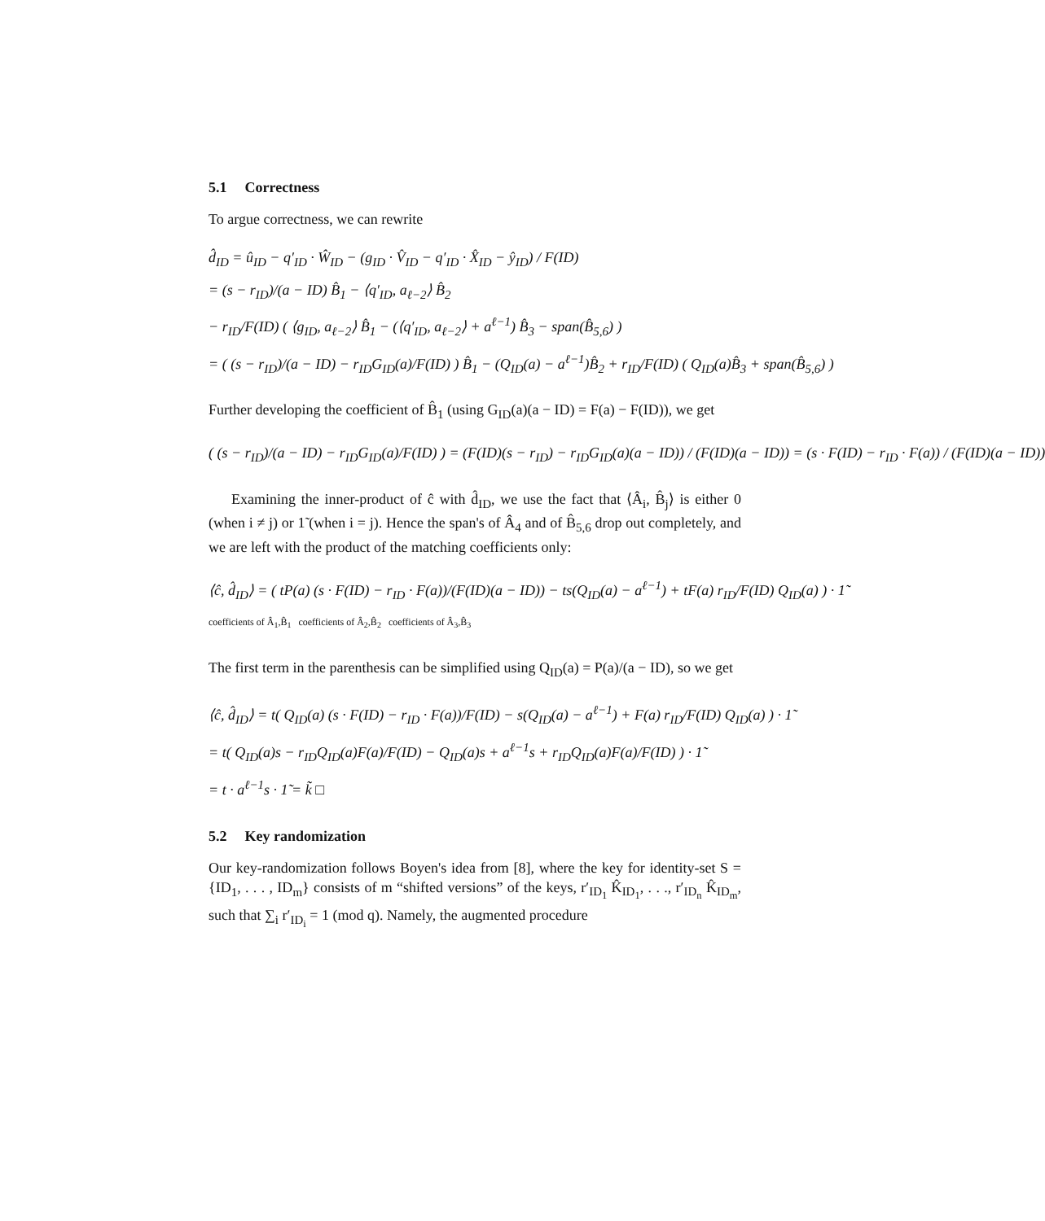5.1 Correctness
To argue correctness, we can rewrite
d̂<sub>ID</sub> = û<sub>ID</sub> − q′<sub>ID</sub> · Ŵ<sub>ID</sub> − (g<sub>ID</sub> · V̂<sub>ID</sub> − q′<sub>ID</sub> · X̂<sub>ID</sub> − ŷ<sub>ID</sub>) / F(ID)
= (s − r<sub>ID</sub>)/(a − ID) B̂<sub>1</sub> − ⟨q′<sub>ID</sub>, a<sub>ℓ−2</sub>⟩ B̂<sub>2</sub>
− r<sub>ID</sub>/F(ID) ( ⟨g<sub>ID</sub>, a<sub>ℓ−2</sub>⟩ B̂<sub>1</sub> − (⟨q′<sub>ID</sub>, a<sub>ℓ−2</sub>⟩ + a<sup>ℓ−1</sup>) B̂<sub>3</sub> − span(B̂<sub>5,6</sub>) )
= ( (s − r<sub>ID</sub>)/(a − ID) − r<sub>ID</sub>G<sub>ID</sub>(a)/F(ID) ) B̂<sub>1</sub> − (Q<sub>ID</sub>(a) − a<sup>ℓ−1</sup>)B̂<sub>2</sub> + r<sub>ID</sub>/F(ID) ( Q<sub>ID</sub>(a)B̂<sub>3</sub> + span(B̂<sub>5,6</sub>) )
Further developing the coefficient of B̂<sub>1</sub> (using G<sub>ID</sub>(a)(a − ID) = F(a) − F(ID)), we get
( (s − r<sub>ID</sub>)/(a − ID) − r<sub>ID</sub>G<sub>ID</sub>(a)/F(ID) ) = (F(ID)(s − r<sub>ID</sub>) − r<sub>ID</sub>G<sub>ID</sub>(a)(a − ID)) / (F(ID)(a − ID)) = (s · F(ID) − r<sub>ID</sub> · F(a)) / (F(ID)(a − ID))
Examining the inner-product of ĉ with d̂<sub>ID</sub>, we use the fact that ⟨Â<sub>i</sub>, B̂<sub>j</sub>⟩ is either 0 (when i ≠ j) or 1̃ (when i = j). Hence the span's of Â<sub>4</sub> and of B̂<sub>5,6</sub> drop out completely, and we are left with the product of the matching coefficients only:
⟨ĉ, d̂<sub>ID</sub>⟩ = ( tP(a) (s · F(ID) − r<sub>ID</sub> · F(a))/(F(ID)(a − ID)) − ts(Q<sub>ID</sub>(a) − a<sup>ℓ−1</sup>) + tF(a) r<sub>ID</sub>/F(ID) Q<sub>ID</sub>(a) ) · 1̃
coefficients of Â<sub>1</sub>,B̂<sub>1</sub> coefficients of Â<sub>2</sub>,B̂<sub>2</sub> coefficients of Â<sub>3</sub>,B̂<sub>3</sub>
The first term in the parenthesis can be simplified using Q<sub>ID</sub>(a) = P(a)/(a − ID), so we get
⟨ĉ, d̂<sub>ID</sub>⟩ = t( Q<sub>ID</sub>(a) (s · F(ID) − r<sub>ID</sub> · F(a))/F(ID) − s(Q<sub>ID</sub>(a) − a<sup>ℓ−1</sup>) + F(a) r<sub>ID</sub>/F(ID) Q<sub>ID</sub>(a) ) · 1̃
= t( Q<sub>ID</sub>(a)s − r<sub>ID</sub>Q<sub>ID</sub>(a)F(a)/F(ID) − Q<sub>ID</sub>(a)s + a<sup>ℓ−1</sup>s + r<sub>ID</sub>Q<sub>ID</sub>(a)F(a)/F(ID) ) · 1̃
= t · a<sup>ℓ−1</sup>s · 1̃ = k̃ □
5.2 Key randomization
Our key-randomization follows Boyen's idea from [8], where the key for identity-set S = {ID<sub>1</sub>, . . . , ID<sub>m</sub>} consists of m “shifted versions” of the keys, r′<sub>ID<sub>1</sub></sub> K̂<sub>ID<sub>1</sub></sub>, . . ., r′<sub>ID<sub>n</sub></sub> K̂<sub>ID<sub>m</sub></sub>, such that ∑<sub>i</sub> r′<sub>ID<sub>i</sub></sub> = 1 (mod q). Namely, the augmented procedure